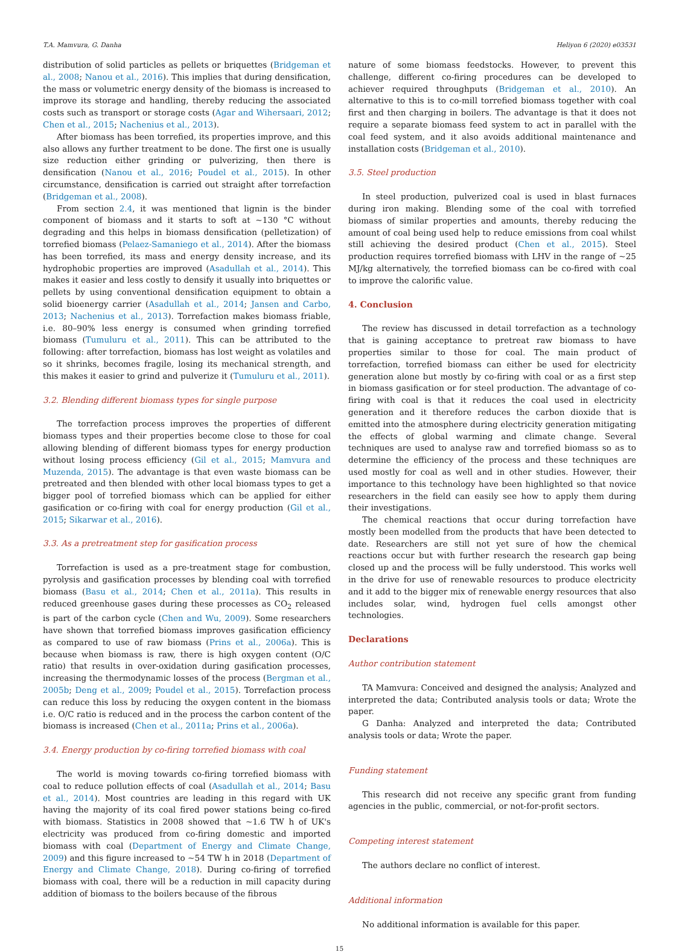T.A. Mamvura, G. Danha Heliyon 6 (2020) e03531
distribution of solid particles as pellets or briquettes (Bridgeman et al., 2008; Nanou et al., 2016). This implies that during densification, the mass or volumetric energy density of the biomass is increased to improve its storage and handling, thereby reducing the associated costs such as transport or storage costs (Agar and Wihersaari, 2012; Chen et al., 2015; Nachenius et al., 2013).
After biomass has been torrefied, its properties improve, and this also allows any further treatment to be done. The first one is usually size reduction either grinding or pulverizing, then there is densification (Nanou et al., 2016; Poudel et al., 2015). In other circumstance, densification is carried out straight after torrefaction (Bridgeman et al., 2008).
From section 2.4, it was mentioned that lignin is the binder component of biomass and it starts to soft at ~130 °C without degrading and this helps in biomass densification (pelletization) of torrefied biomass (Pelaez-Samaniego et al., 2014). After the biomass has been torrefied, its mass and energy density increase, and its hydrophobic properties are improved (Asadullah et al., 2014). This makes it easier and less costly to densify it usually into briquettes or pellets by using conventional densification equipment to obtain a solid bioenergy carrier (Asadullah et al., 2014; Jansen and Carbo, 2013; Nachenius et al., 2013). Torrefaction makes biomass friable, i.e. 80–90% less energy is consumed when grinding torrefied biomass (Tumuluru et al., 2011). This can be attributed to the following: after torrefaction, biomass has lost weight as volatiles and so it shrinks, becomes fragile, losing its mechanical strength, and this makes it easier to grind and pulverize it (Tumuluru et al., 2011).
3.2. Blending different biomass types for single purpose
The torrefaction process improves the properties of different biomass types and their properties become close to those for coal allowing blending of different biomass types for energy production without losing process efficiency (Gil et al., 2015; Mamvura and Muzenda, 2015). The advantage is that even waste biomass can be pretreated and then blended with other local biomass types to get a bigger pool of torrefied biomass which can be applied for either gasification or co-firing with coal for energy production (Gil et al., 2015; Sikarwar et al., 2016).
3.3. As a pretreatment step for gasification process
Torrefaction is used as a pre-treatment stage for combustion, pyrolysis and gasification processes by blending coal with torrefied biomass (Basu et al., 2014; Chen et al., 2011a). This results in reduced greenhouse gases during these processes as CO<sub>2</sub> released is part of the carbon cycle (Chen and Wu, 2009). Some researchers have shown that torrefied biomass improves gasification efficiency as compared to use of raw biomass (Prins et al., 2006a). This is because when biomass is raw, there is high oxygen content (O/C ratio) that results in over-oxidation during gasification processes, increasing the thermodynamic losses of the process (Bergman et al., 2005b; Deng et al., 2009; Poudel et al., 2015). Torrefaction process can reduce this loss by reducing the oxygen content in the biomass i.e. O/C ratio is reduced and in the process the carbon content of the biomass is increased (Chen et al., 2011a; Prins et al., 2006a).
3.4. Energy production by co-firing torrefied biomass with coal
The world is moving towards co-firing torrefied biomass with coal to reduce pollution effects of coal (Asadullah et al., 2014; Basu et al., 2014). Most countries are leading in this regard with UK having the majority of its coal fired power stations being co-fired with biomass. Statistics in 2008 showed that ~1.6 TW h of UK's electricity was produced from co-firing domestic and imported biomass with coal (Department of Energy and Climate Change, 2009) and this figure increased to ~54 TW h in 2018 (Department of Energy and Climate Change, 2018). During co-firing of torrefied biomass with coal, there will be a reduction in mill capacity during addition of biomass to the boilers because of the fibrous
nature of some biomass feedstocks. However, to prevent this challenge, different co-firing procedures can be developed to achiever required throughputs (Bridgeman et al., 2010). An alternative to this is to co-mill torrefied biomass together with coal first and then charging in boilers. The advantage is that it does not require a separate biomass feed system to act in parallel with the coal feed system, and it also avoids additional maintenance and installation costs (Bridgeman et al., 2010).
3.5. Steel production
In steel production, pulverized coal is used in blast furnaces during iron making. Blending some of the coal with torrefied biomass of similar properties and amounts, thereby reducing the amount of coal being used help to reduce emissions from coal whilst still achieving the desired product (Chen et al., 2015). Steel production requires torrefied biomass with LHV in the range of ~25 MJ/kg alternatively, the torrefied biomass can be co-fired with coal to improve the calorific value.
4. Conclusion
The review has discussed in detail torrefaction as a technology that is gaining acceptance to pretreat raw biomass to have properties similar to those for coal. The main product of torrefaction, torrefied biomass can either be used for electricity generation alone but mostly by co-firing with coal or as a first step in biomass gasification or for steel production. The advantage of co-firing with coal is that it reduces the coal used in electricity generation and it therefore reduces the carbon dioxide that is emitted into the atmosphere during electricity generation mitigating the effects of global warming and climate change. Several techniques are used to analyse raw and torrefied biomass so as to determine the efficiency of the process and these techniques are used mostly for coal as well and in other studies. However, their importance to this technology have been highlighted so that novice researchers in the field can easily see how to apply them during their investigations.
The chemical reactions that occur during torrefaction have mostly been modelled from the products that have been detected to date. Researchers are still not yet sure of how the chemical reactions occur but with further research the research gap being closed up and the process will be fully understood. This works well in the drive for use of renewable resources to produce electricity and it add to the bigger mix of renewable energy resources that also includes solar, wind, hydrogen fuel cells amongst other technologies.
Declarations
Author contribution statement
TA Mamvura: Conceived and designed the analysis; Analyzed and interpreted the data; Contributed analysis tools or data; Wrote the paper.
G Danha: Analyzed and interpreted the data; Contributed analysis tools or data; Wrote the paper.
Funding statement
This research did not receive any specific grant from funding agencies in the public, commercial, or not-for-profit sectors.
Competing interest statement
The authors declare no conflict of interest.
Additional information
No additional information is available for this paper.
15